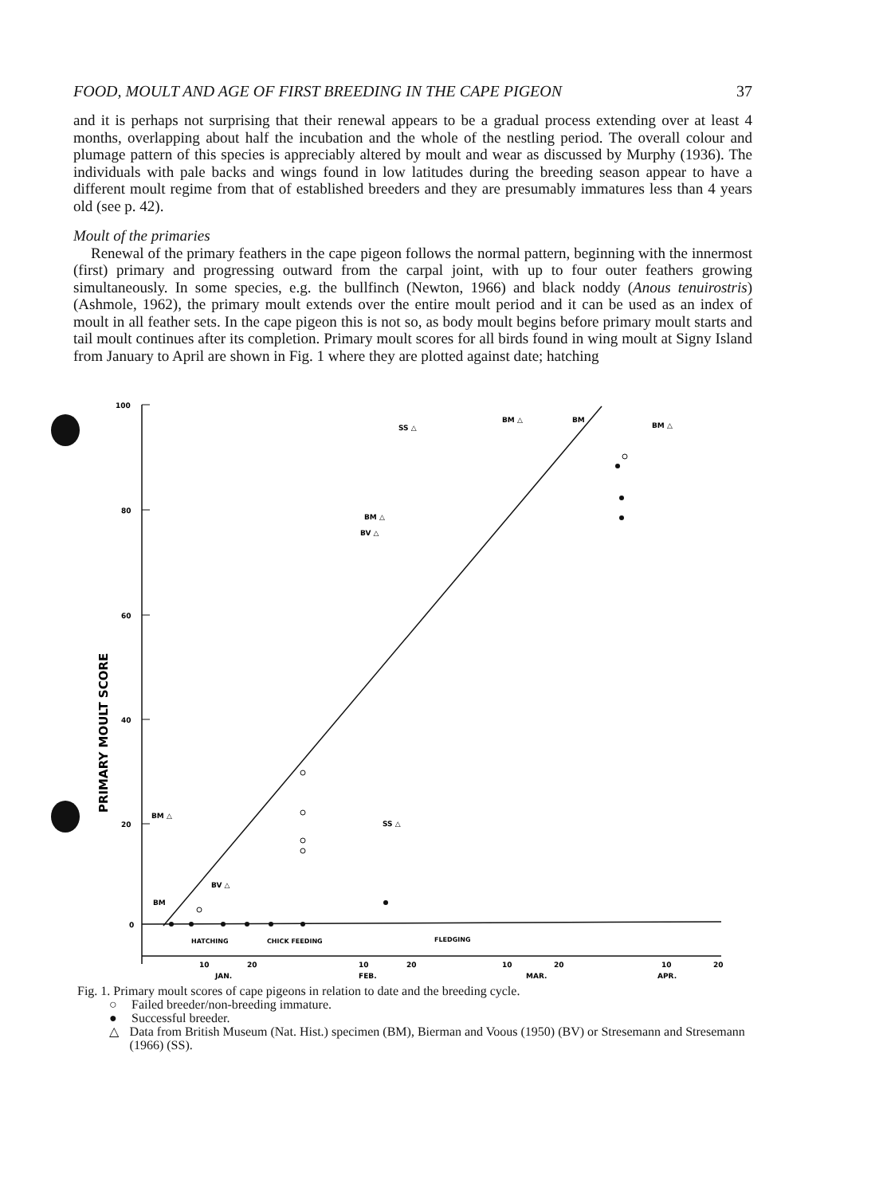FOOD, MOULT AND AGE OF FIRST BREEDING IN THE CAPE PIGEON 37
and it is perhaps not surprising that their renewal appears to be a gradual process extending over at least 4 months, overlapping about half the incubation and the whole of the nestling period. The overall colour and plumage pattern of this species is appreciably altered by moult and wear as discussed by Murphy (1936). The individuals with pale backs and wings found in low latitudes during the breeding season appear to have a different moult regime from that of established breeders and they are presumably immatures less than 4 years old (see p. 42).
Moult of the primaries
Renewal of the primary feathers in the cape pigeon follows the normal pattern, beginning with the innermost (first) primary and progressing outward from the carpal joint, with up to four outer feathers growing simultaneously. In some species, e.g. the bullfinch (Newton, 1966) and black noddy (Anous tenuirostris) (Ashmole, 1962), the primary moult extends over the entire moult period and it can be used as an index of moult in all feather sets. In the cape pigeon this is not so, as body moult begins before primary moult starts and tail moult continues after its completion. Primary moult scores for all birds found in wing moult at Signy Island from January to April are shown in Fig. 1 where they are plotted against date; hatching
100
80
60
40
20
0
PRIMARY MOULT SCORE
BM △
SS △
BM △
BM
BM △
BV △
BM △
SS △
BM
BV △
HATCHING
CHICK FEEDING
FLEDGING
10
20
10
20
10
20
10
20
JAN.
FEB.
MAR.
APR.
Fig. 1. Primary moult scores of cape pigeons in relation to date and the breeding cycle.
○ Failed breeder/non-breeding immature.
● Successful breeder.
△ Data from British Museum (Nat. Hist.) specimen (BM), Bierman and Voous (1950) (BV) or Stresemann and Stresemann (1966) (SS).